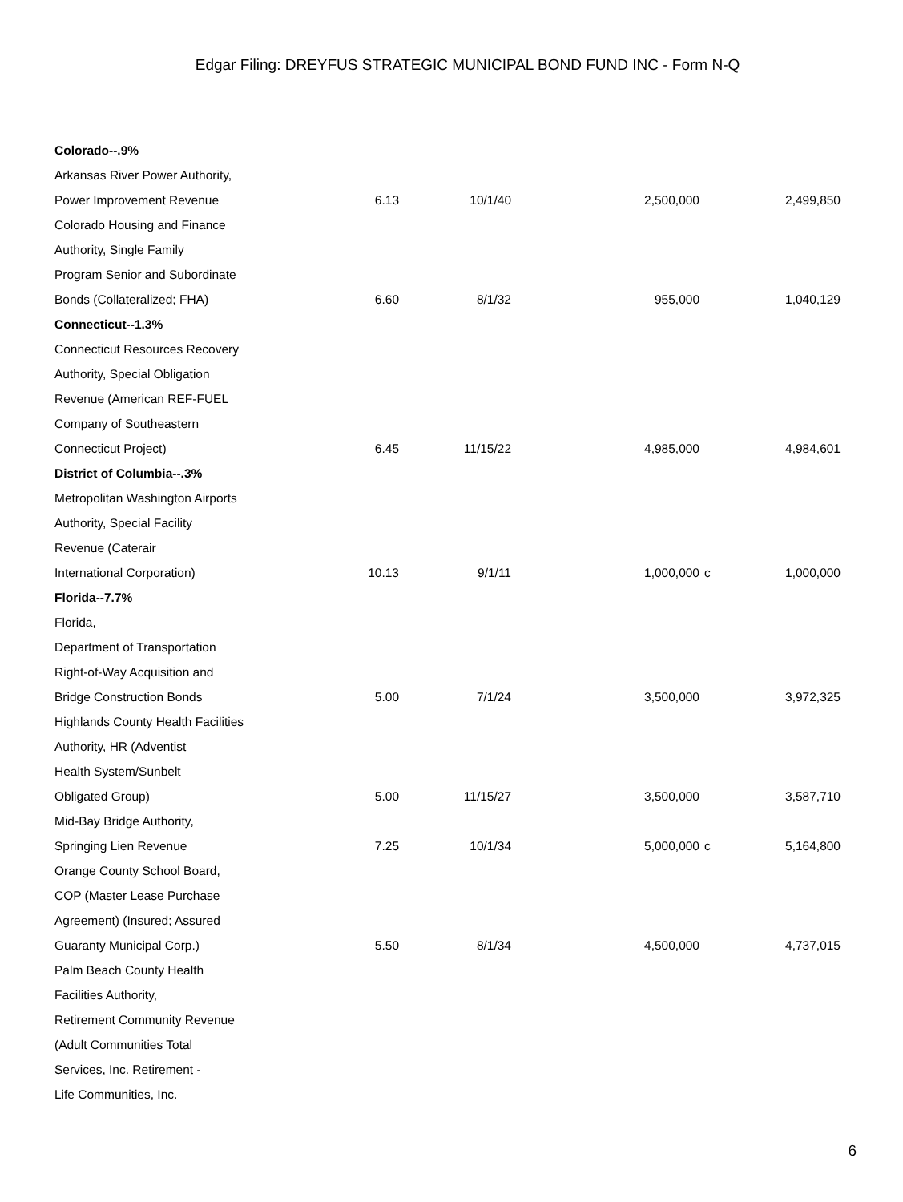Edgar Filing: DREYFUS STRATEGIC MUNICIPAL BOND FUND INC - Form N-Q
| Colorado--.9% | | | | | |
| Arkansas River Power Authority, | | | | | |
| Power Improvement Revenue | 6.13 | 10/1/40 | 2,500,000 | | 2,499,850 |
| Colorado Housing and Finance | | | | | |
| Authority, Single Family | | | | | |
| Program Senior and Subordinate | | | | | |
| Bonds (Collateralized; FHA) | 6.60 | 8/1/32 | 955,000 | | 1,040,129 |
| Connecticut--1.3% | | | | | |
| Connecticut Resources Recovery | | | | | |
| Authority, Special Obligation | | | | | |
| Revenue (American REF-FUEL | | | | | |
| Company of Southeastern | | | | | |
| Connecticut Project) | 6.45 | 11/15/22 | 4,985,000 | | 4,984,601 |
| District of Columbia--.3% | | | | | |
| Metropolitan Washington Airports | | | | | |
| Authority, Special Facility | | | | | |
| Revenue (Caterair | | | | | |
| International Corporation) | 10.13 | 9/1/11 | 1,000,000 | c | 1,000,000 |
| Florida--7.7% | | | | | |
| Florida, | | | | | |
| Department of Transportation | | | | | |
| Right-of-Way Acquisition and | | | | | |
| Bridge Construction Bonds | 5.00 | 7/1/24 | 3,500,000 | | 3,972,325 |
| Highlands County Health Facilities | | | | | |
| Authority, HR (Adventist | | | | | |
| Health System/Sunbelt | | | | | |
| Obligated Group) | 5.00 | 11/15/27 | 3,500,000 | | 3,587,710 |
| Mid-Bay Bridge Authority, | | | | | |
| Springing Lien Revenue | 7.25 | 10/1/34 | 5,000,000 | c | 5,164,800 |
| Orange County School Board, | | | | | |
| COP (Master Lease Purchase | | | | | |
| Agreement) (Insured; Assured | | | | | |
| Guaranty Municipal Corp.) | 5.50 | 8/1/34 | 4,500,000 | | 4,737,015 |
| Palm Beach County Health | | | | | |
| Facilities Authority, | | | | | |
| Retirement Community Revenue | | | | | |
| (Adult Communities Total | | | | | |
| Services, Inc. Retirement - | | | | | |
| Life Communities, Inc. | | | | | |
6